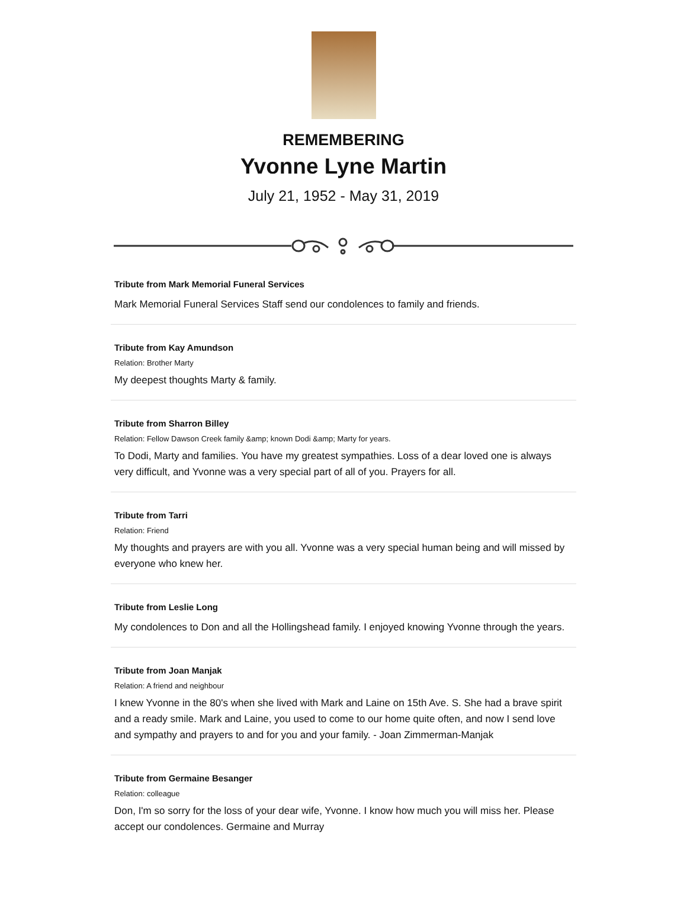REMEMBERING
Yvonne Lyne Martin
July 21, 1952 - May 31, 2019
Tribute from Mark Memorial Funeral Services
Mark Memorial Funeral Services Staff send our condolences to family and friends.
Tribute from Kay Amundson
Relation: Brother Marty
My deepest thoughts Marty & family.
Tribute from Sharron Billey
Relation: Fellow Dawson Creek family &amp; known Dodi &amp; Marty for years.
To Dodi, Marty and families. You have my greatest sympathies. Loss of a dear loved one is always very difficult, and Yvonne was a very special part of all of you. Prayers for all.
Tribute from Tarri
Relation: Friend
My thoughts and prayers are with you all. Yvonne was a very special human being and will missed by everyone who knew her.
Tribute from Leslie Long
My condolences to Don and all the Hollingshead family. I enjoyed knowing Yvonne through the years.
Tribute from Joan Manjak
Relation: A friend and neighbour
I knew Yvonne in the 80's when she lived with Mark and Laine on 15th Ave. S. She had a brave spirit and a ready smile. Mark and Laine, you used to come to our home quite often, and now I send love and sympathy and prayers to and for you and your family. - Joan Zimmerman-Manjak
Tribute from Germaine Besanger
Relation: colleague
Don, I'm so sorry for the loss of your dear wife, Yvonne. I know how much you will miss her. Please accept our condolences. Germaine and Murray